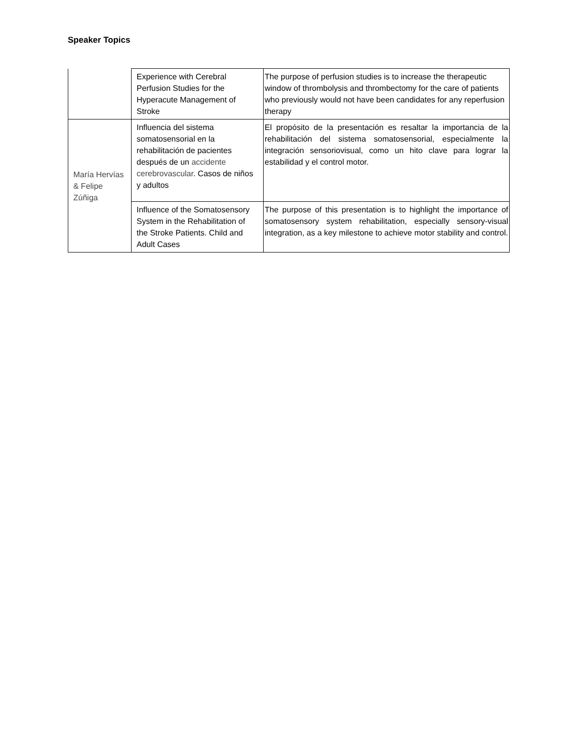Speaker Topics
| | Experience with Cerebral Perfusion Studies for the Hyperacute Management of Stroke | The purpose of perfusion studies is to increase the therapeutic window of thrombolysis and thrombectomy for the care of patients who previously would not have been candidates for any reperfusion therapy |
| María Hervías & Felipe Zúñiga | Influencia del sistema somatosensorial en la rehabilitación de pacientes después de un accidente cerebrovascular . Casos de niños y adultos | El propósito de la presentación es resaltar la importancia de la rehabilitación del sistema somatosensorial, especialmente la integración sensoriovisual, como un hito clave para lograr la estabilidad y el control motor. |
| | Influence of the Somatosensory System in the Rehabilitation of the Stroke Patients. Child and Adult Cases | The purpose of this presentation is to highlight the importance of somatosensory system rehabilitation, especially sensory-visual integration, as a key milestone to achieve motor stability and control. |